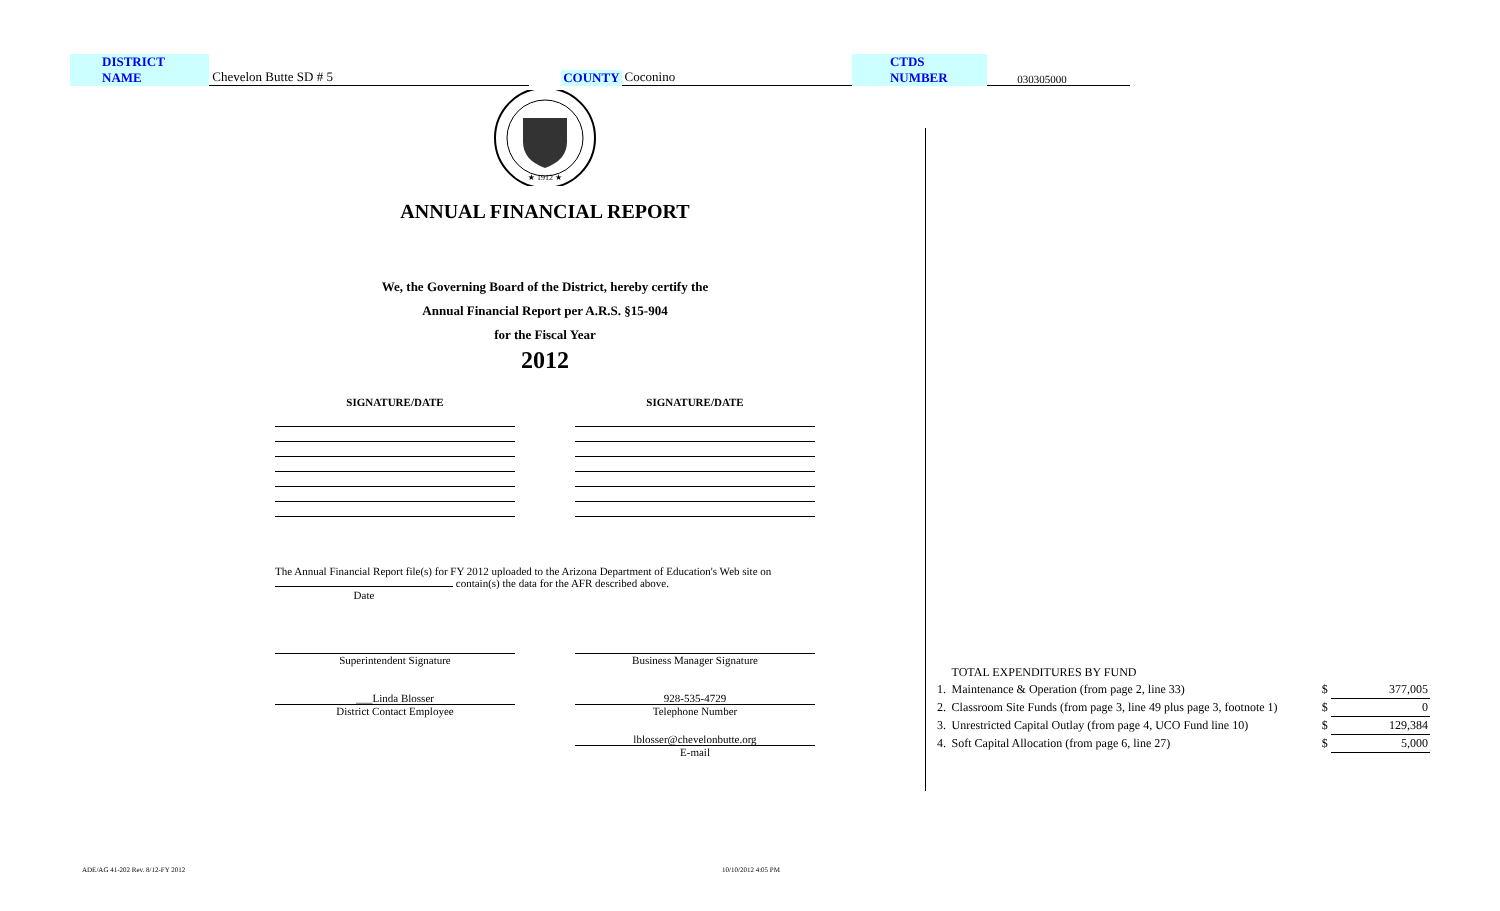DISTRICT NAME Chevelon Butte SD # 5 COUNTY Coconino CTDS NUMBER 030305000
★ 1912 ★
ANNUAL FINANCIAL REPORT
We, the Governing Board of the District, hereby certify the
Annual Financial Report per A.R.S. §15-904
for the Fiscal Year
2012
SIGNATURE/DATE SIGNATURE/DATE
The Annual Financial Report file(s) for FY 2012 uploaded to the Arizona Department of Education's Web site on
contain(s) the data for the AFR described above.
Date
Superintendent Signature
___Linda Blosser
District Contact Employee
Business Manager Signature
928-535-4729
Telephone Number
lblosser@chevelonbutte.org
E-mail
| | TOTAL EXPENDITURES BY FUND | | |
| 1. | Maintenance & Operation (from page 2, line 33) | $ | 377,005 |
| 2. | Classroom Site Funds (from page 3, line 49 plus page 3, footnote 1) | $ | 0 |
| 3. | Unrestricted Capital Outlay (from page 4, UCO Fund line 10) | $ | 129,384 |
| 4. | Soft Capital Allocation (from page 6, line 27) | $ | 5,000 |
ADE/AG 41-202 Rev. 8/12-FY 2012
10/10/2012 4:05 PM